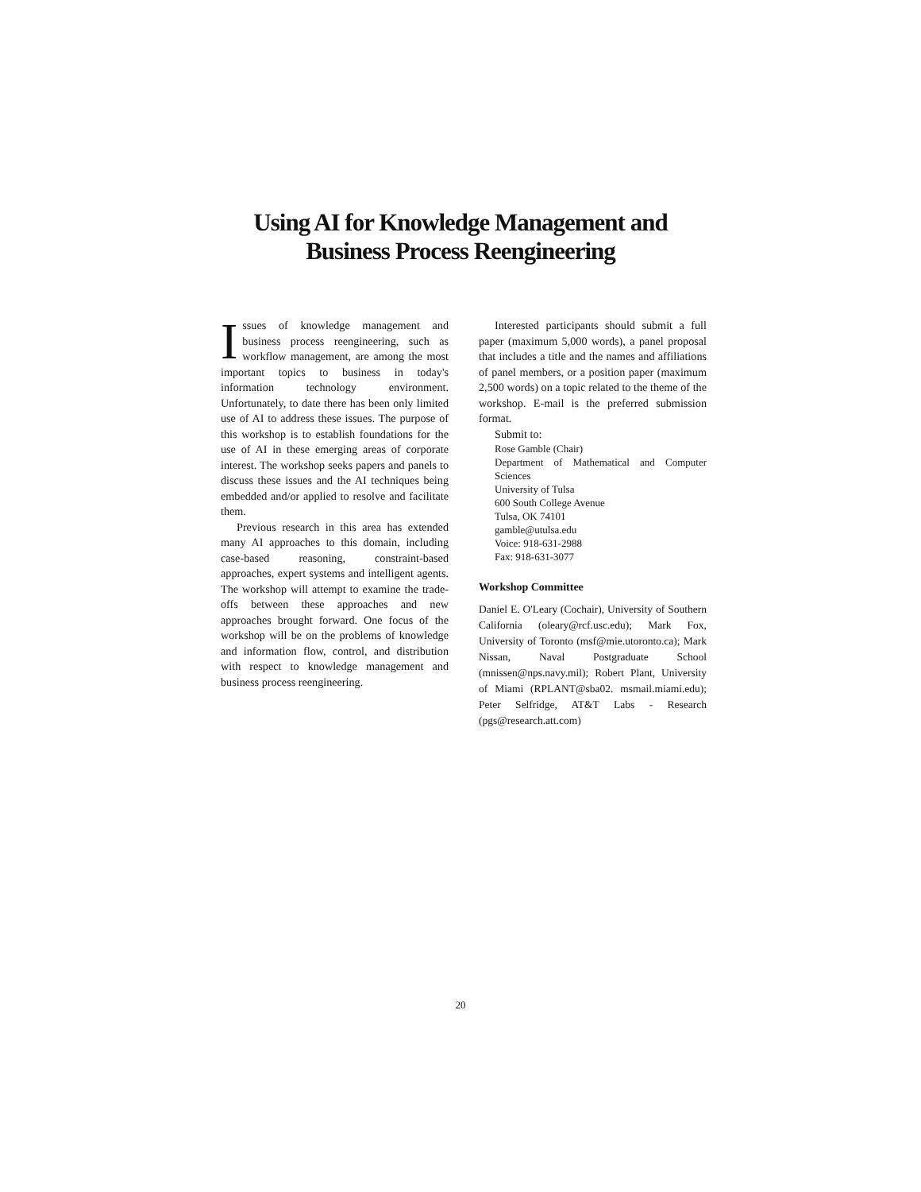Using AI for Knowledge Management and
Business Process Reengineering
Issues of knowledge management and business process reengineering, such as workflow management, are among the most important topics to business in today's information technology environment. Unfortunately, to date there has been only limited use of AI to address these issues. The purpose of this workshop is to establish foundations for the use of AI in these emerging areas of corporate interest. The workshop seeks papers and panels to discuss these issues and the AI techniques being embedded and/or applied to resolve and facilitate them.
Previous research in this area has extended many AI approaches to this domain, including case-based reasoning, constraint-based approaches, expert systems and intelligent agents. The workshop will attempt to examine the trade-offs between these approaches and new approaches brought forward. One focus of the workshop will be on the problems of knowledge and information flow, control, and distribution with respect to knowledge management and business process reengineering.
Interested participants should submit a full paper (maximum 5,000 words), a panel proposal that includes a title and the names and affiliations of panel members, or a position paper (maximum 2,500 words) on a topic related to the theme of the workshop. E-mail is the preferred submission format.
Submit to:
Rose Gamble (Chair)
Department of Mathematical and Computer Sciences
University of Tulsa
600 South College Avenue
Tulsa, OK 74101
gamble@utulsa.edu
Voice: 918-631-2988
Fax: 918-631-3077
Workshop Committee
Daniel E. O'Leary (Cochair), University of Southern California (oleary@rcf.usc.edu); Mark Fox, University of Toronto (msf@mie.utoronto.ca); Mark Nissan, Naval Postgraduate School (mnissen@nps.navy.mil); Robert Plant, University of Miami (RPLANT@sba02. msmail.miami.edu); Peter Selfridge, AT&T Labs - Research (pgs@research.att.com)
20